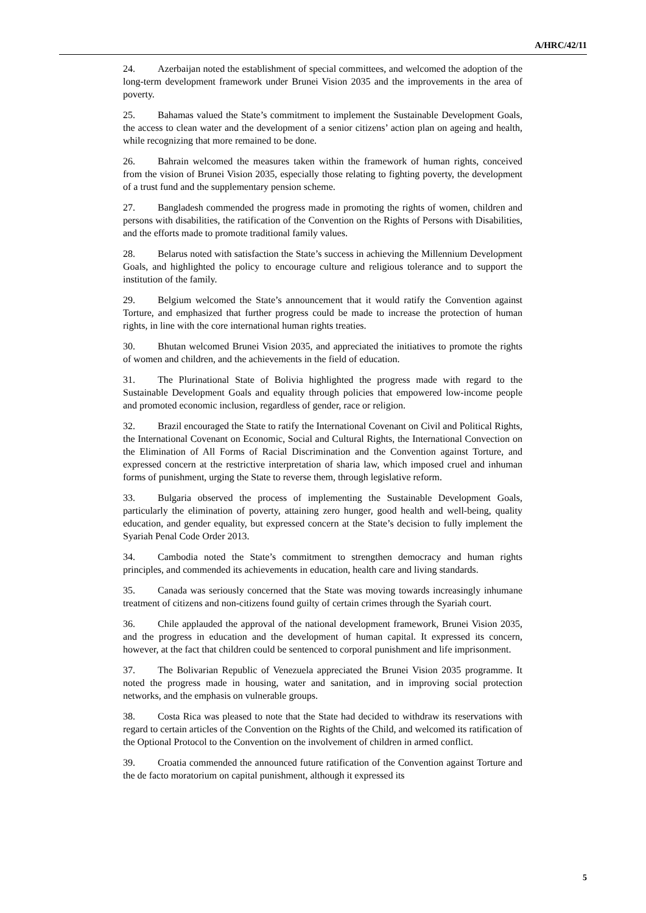A/HRC/42/11
24. Azerbaijan noted the establishment of special committees, and welcomed the adoption of the long-term development framework under Brunei Vision 2035 and the improvements in the area of poverty.
25. Bahamas valued the State’s commitment to implement the Sustainable Development Goals, the access to clean water and the development of a senior citizens’ action plan on ageing and health, while recognizing that more remained to be done.
26. Bahrain welcomed the measures taken within the framework of human rights, conceived from the vision of Brunei Vision 2035, especially those relating to fighting poverty, the development of a trust fund and the supplementary pension scheme.
27. Bangladesh commended the progress made in promoting the rights of women, children and persons with disabilities, the ratification of the Convention on the Rights of Persons with Disabilities, and the efforts made to promote traditional family values.
28. Belarus noted with satisfaction the State’s success in achieving the Millennium Development Goals, and highlighted the policy to encourage culture and religious tolerance and to support the institution of the family.
29. Belgium welcomed the State’s announcement that it would ratify the Convention against Torture, and emphasized that further progress could be made to increase the protection of human rights, in line with the core international human rights treaties.
30. Bhutan welcomed Brunei Vision 2035, and appreciated the initiatives to promote the rights of women and children, and the achievements in the field of education.
31. The Plurinational State of Bolivia highlighted the progress made with regard to the Sustainable Development Goals and equality through policies that empowered low-income people and promoted economic inclusion, regardless of gender, race or religion.
32. Brazil encouraged the State to ratify the International Covenant on Civil and Political Rights, the International Covenant on Economic, Social and Cultural Rights, the International Convection on the Elimination of All Forms of Racial Discrimination and the Convention against Torture, and expressed concern at the restrictive interpretation of sharia law, which imposed cruel and inhuman forms of punishment, urging the State to reverse them, through legislative reform.
33. Bulgaria observed the process of implementing the Sustainable Development Goals, particularly the elimination of poverty, attaining zero hunger, good health and well-being, quality education, and gender equality, but expressed concern at the State’s decision to fully implement the Syariah Penal Code Order 2013.
34. Cambodia noted the State’s commitment to strengthen democracy and human rights principles, and commended its achievements in education, health care and living standards.
35. Canada was seriously concerned that the State was moving towards increasingly inhumane treatment of citizens and non-citizens found guilty of certain crimes through the Syariah court.
36. Chile applauded the approval of the national development framework, Brunei Vision 2035, and the progress in education and the development of human capital. It expressed its concern, however, at the fact that children could be sentenced to corporal punishment and life imprisonment.
37. The Bolivarian Republic of Venezuela appreciated the Brunei Vision 2035 programme. It noted the progress made in housing, water and sanitation, and in improving social protection networks, and the emphasis on vulnerable groups.
38. Costa Rica was pleased to note that the State had decided to withdraw its reservations with regard to certain articles of the Convention on the Rights of the Child, and welcomed its ratification of the Optional Protocol to the Convention on the involvement of children in armed conflict.
39. Croatia commended the announced future ratification of the Convention against Torture and the de facto moratorium on capital punishment, although it expressed its
5